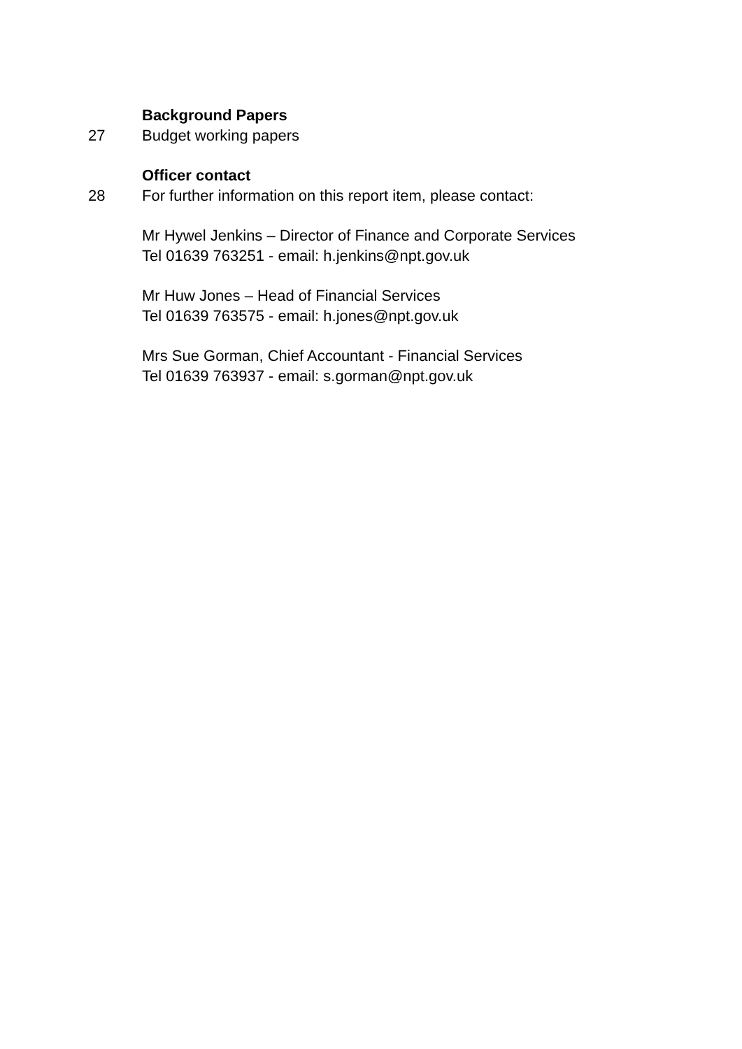Background Papers
27 Budget working papers
Officer contact
28 For further information on this report item, please contact:
Mr Hywel Jenkins – Director of Finance and Corporate Services
Tel 01639 763251 - email: h.jenkins@npt.gov.uk
Mr Huw Jones – Head of Financial Services
Tel 01639 763575 - email: h.jones@npt.gov.uk
Mrs Sue Gorman, Chief Accountant - Financial Services
Tel 01639 763937 - email: s.gorman@npt.gov.uk